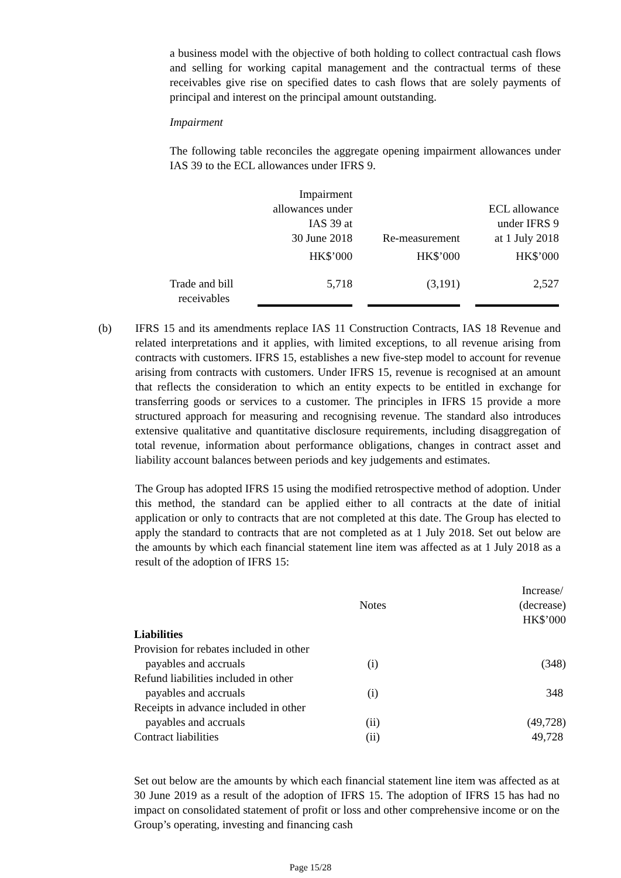a business model with the objective of both holding to collect contractual cash flows and selling for working capital management and the contractual terms of these receivables give rise on specified dates to cash flows that are solely payments of principal and interest on the principal amount outstanding.
Impairment
The following table reconciles the aggregate opening impairment allowances under IAS 39 to the ECL allowances under IFRS 9.
| | Impairment allowances under IAS 39 at 30 June 2018 | | Re-measurement | | ECL allowance under IFRS 9 at 1 July 2018 |
| | HK$’000 | | HK$’000 | | HK$’000 |
| Trade and bill receivables | 5,718 | | (3,191) | | 2,527 |
(b) IFRS 15 and its amendments replace IAS 11 Construction Contracts, IAS 18 Revenue and related interpretations and it applies, with limited exceptions, to all revenue arising from contracts with customers. IFRS 15, establishes a new five-step model to account for revenue arising from contracts with customers. Under IFRS 15, revenue is recognised at an amount that reflects the consideration to which an entity expects to be entitled in exchange for transferring goods or services to a customer. The principles in IFRS 15 provide a more structured approach for measuring and recognising revenue. The standard also introduces extensive qualitative and quantitative disclosure requirements, including disaggregation of total revenue, information about performance obligations, changes in contract asset and liability account balances between periods and key judgements and estimates.
The Group has adopted IFRS 15 using the modified retrospective method of adoption. Under this method, the standard can be applied either to all contracts at the date of initial application or only to contracts that are not completed at this date. The Group has elected to apply the standard to contracts that are not completed as at 1 July 2018. Set out below are the amounts by which each financial statement line item was affected as at 1 July 2018 as a result of the adoption of IFRS 15:
| | Notes | Increase/ (decrease) HK$’000 |
| Liabilities | | |
| Provision for rebates included in other payables and accruals | (i) | (348) |
| Refund liabilities included in other payables and accruals | (i) | 348 |
| Receipts in advance included in other payables and accruals | (ii) | (49,728) |
| Contract liabilities | (ii) | 49,728 |
Set out below are the amounts by which each financial statement line item was affected as at 30 June 2019 as a result of the adoption of IFRS 15. The adoption of IFRS 15 has had no impact on consolidated statement of profit or loss and other comprehensive income or on the Group’s operating, investing and financing cash
Page 15/28